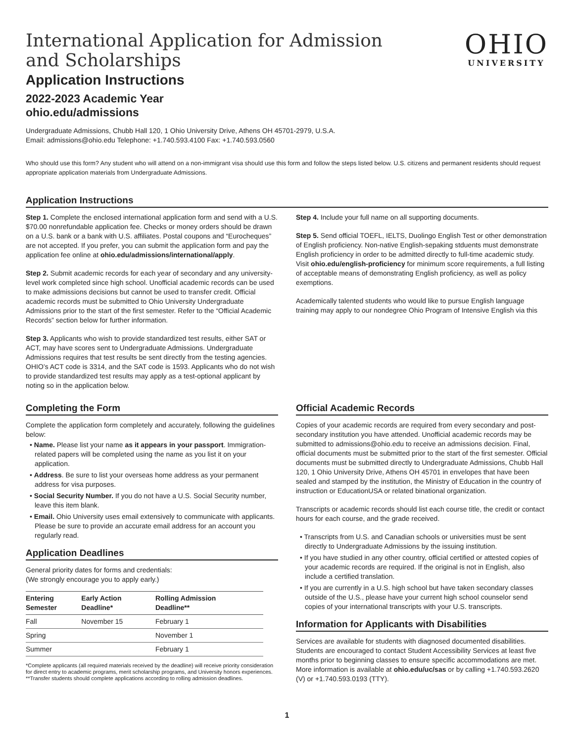International Application for Admission
and Scholarships
OHIO
UNIVERSITY
Application Instructions
2022-2023 Academic Year
ohio.edu/admissions
Undergraduate Admissions, Chubb Hall 120, 1 Ohio University Drive, Athens OH 45701-2979, U.S.A.
Email: admissions@ohio.edu Telephone: +1.740.593.4100 Fax: +1.740.593.0560
Who should use this form? Any student who will attend on a non-immigrant visa should use this form and follow the steps listed below. U.S. citizens and permanent residents should request appropriate application materials from Undergraduate Admissions.
Application Instructions
Step 1. Complete the enclosed international application form and send with a U.S. $70.00 nonrefundable application fee. Checks or money orders should be drawn on a U.S. bank or a bank with U.S. affiliates. Postal coupons and “Eurocheques” are not accepted. If you prefer, you can submit the application form and pay the application fee online at ohio.edu/admissions/international/apply.
Step 2. Submit academic records for each year of secondary and any university-level work completed since high school. Unofficial academic records can be used to make admissions decisions but cannot be used to transfer credit. Official academic records must be submitted to Ohio University Undergraduate Admissions prior to the start of the first semester. Refer to the “Official Academic Records” section below for further information.
Step 3. Applicants who wish to provide standardized test results, either SAT or ACT, may have scores sent to Undergraduate Admissions. Undergraduate Admissions requires that test results be sent directly from the testing agencies. OHIO’s ACT code is 3314, and the SAT code is 1593. Applicants who do not wish to provide standardized test results may apply as a test-optional applicant by noting so in the application below.
Step 4. Include your full name on all supporting documents.
Step 5. Send official TOEFL, IELTS, Duolingo English Test or other demonstration of English proficiency. Non-native English-sepaking stduents must demonstrate English proficiency in order to be admitted directly to full-time academic study. Visit ohio.edu/english-proficiency for minimum score requirements, a full listing of acceptable means of demonstrating English proficiency, as well as policy exemptions.
Academically talented students who would like to pursue English language training may apply to our nondegree Ohio Program of Intensive English via this
Completing the Form
Complete the application form completely and accurately, following the guidelines below:
• Name. Please list your name as it appears in your passport. Immigration-related papers will be completed using the name as you list it on your application.
• Address. Be sure to list your overseas home address as your permanent address for visa purposes.
• Social Security Number. If you do not have a U.S. Social Security number, leave this item blank.
• Email. Ohio University uses email extensively to communicate with applicants. Please be sure to provide an accurate email address for an account you regularly read.
Application Deadlines
General priority dates for forms and credentials:
(We strongly encourage you to apply early.)
| Entering Semester | Early Action Deadline* | Rolling Admission Deadline** |
| --- | --- | --- |
| Fall | November 15 | February 1 |
| Spring | | November 1 |
| Summer | | February 1 |
*Complete applicants (all required materials received by the deadline) will receive priority consideration for direct entry to academic programs, merit scholarship programs, and University honors experiences.
**Transfer students should complete applications according to rolling admission deadlines.
Official Academic Records
Copies of your academic records are required from every secondary and post-secondary institution you have attended. Unofficial academic records may be submitted to admissions@ohio.edu to receive an admissions decision. Final, official documents must be submitted prior to the start of the first semester. Official documents must be submitted directly to Undergraduate Admissions, Chubb Hall 120, 1 Ohio University Drive, Athens OH 45701 in envelopes that have been sealed and stamped by the institution, the Ministry of Education in the country of instruction or EducationUSA or related binational organization.
Transcripts or academic records should list each course title, the credit or contact hours for each course, and the grade received.
• Transcripts from U.S. and Canadian schools or universities must be sent directly to Undergraduate Admissions by the issuing institution.
• If you have studied in any other country, official certified or attested copies of your academic records are required. If the original is not in English, also include a certified translation.
• If you are currently in a U.S. high school but have taken secondary classes outside of the U.S., please have your current high school counselor send copies of your international transcripts with your U.S. transcripts.
Information for Applicants with Disabilities
Services are available for students with diagnosed documented disabilities. Students are encouraged to contact Student Accessibility Services at least five months prior to beginning classes to ensure specific accommodations are met. More information is available at ohio.edu/uc/sas or by calling +1.740.593.2620 (V) or +1.740.593.0193 (TTY).
1